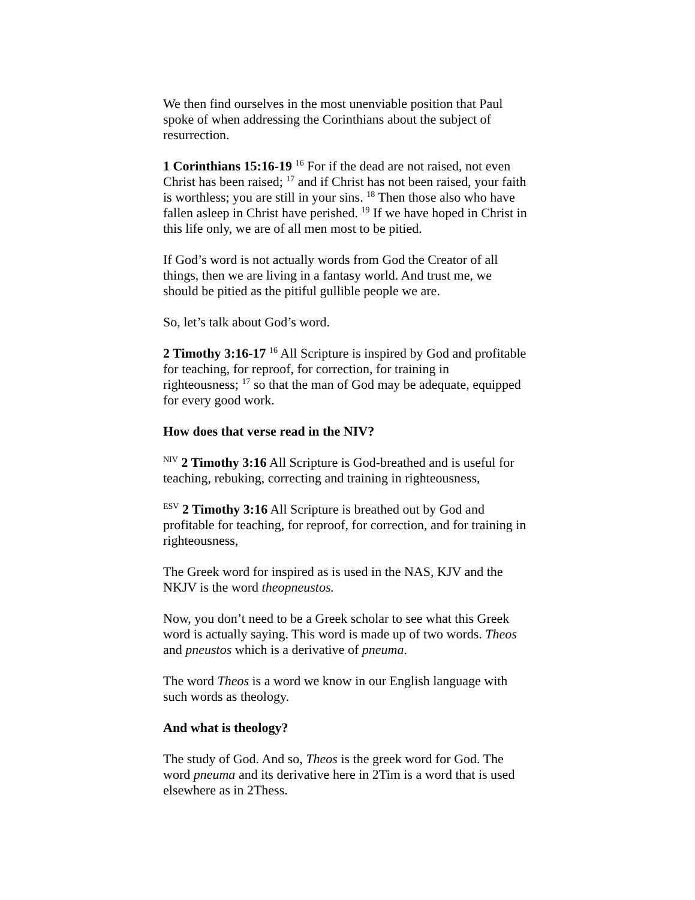We then find ourselves in the most unenviable position that Paul spoke of when addressing the Corinthians about the subject of resurrection.
1 Corinthians 15:16-19 <sup>16</sup> For if the dead are not raised, not even Christ has been raised; <sup>17</sup> and if Christ has not been raised, your faith is worthless; you are still in your sins. <sup>18</sup> Then those also who have fallen asleep in Christ have perished. <sup>19</sup> If we have hoped in Christ in this life only, we are of all men most to be pitied.
If God’s word is not actually words from God the Creator of all things, then we are living in a fantasy world. And trust me, we should be pitied as the pitiful gullible people we are.
So, let’s talk about God’s word.
2 Timothy 3:16-17 <sup>16</sup> All Scripture is inspired by God and profitable for teaching, for reproof, for correction, for training in righteousness; <sup>17</sup> so that the man of God may be adequate, equipped for every good work.
How does that verse read in the NIV?
<sup>NIV</sup> 2 Timothy 3:16 All Scripture is God-breathed and is useful for teaching, rebuking, correcting and training in righteousness,
<sup>ESV</sup> 2 Timothy 3:16 All Scripture is breathed out by God and profitable for teaching, for reproof, for correction, and for training in righteousness,
The Greek word for inspired as is used in the NAS, KJV and the NKJV is the word theopneustos.
Now, you don’t need to be a Greek scholar to see what this Greek word is actually saying. This word is made up of two words. Theos and pneustos which is a derivative of pneuma.
The word Theos is a word we know in our English language with such words as theology.
And what is theology?
The study of God. And so, Theos is the greek word for God. The word pneuma and its derivative here in 2Tim is a word that is used elsewhere as in 2Thess.